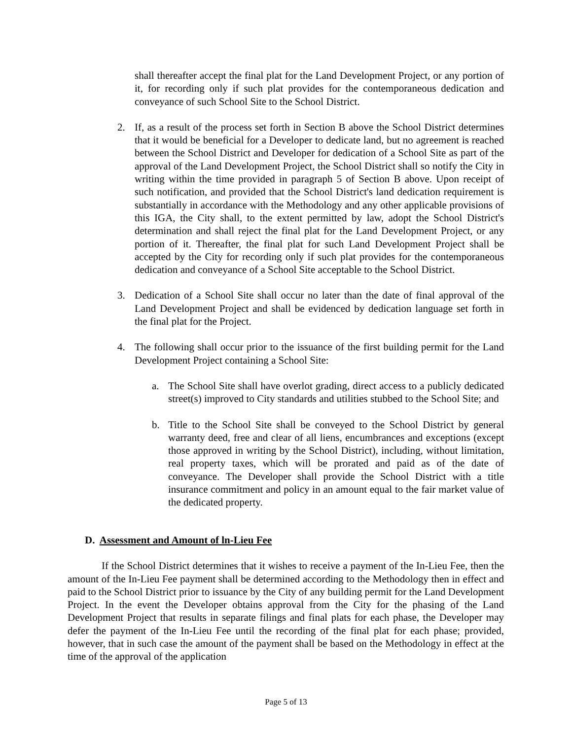shall thereafter accept the final plat for the Land Development Project, or any portion of it, for recording only if such plat provides for the contemporaneous dedication and conveyance of such School Site to the School District.
2. If, as a result of the process set forth in Section B above the School District determines that it would be beneficial for a Developer to dedicate land, but no agreement is reached between the School District and Developer for dedication of a School Site as part of the approval of the Land Development Project, the School District shall so notify the City in writing within the time provided in paragraph 5 of Section B above. Upon receipt of such notification, and provided that the School District's land dedication requirement is substantially in accordance with the Methodology and any other applicable provisions of this IGA, the City shall, to the extent permitted by law, adopt the School District's determination and shall reject the final plat for the Land Development Project, or any portion of it. Thereafter, the final plat for such Land Development Project shall be accepted by the City for recording only if such plat provides for the contemporaneous dedication and conveyance of a School Site acceptable to the School District.
3. Dedication of a School Site shall occur no later than the date of final approval of the Land Development Project and shall be evidenced by dedication language set forth in the final plat for the Project.
4. The following shall occur prior to the issuance of the first building permit for the Land Development Project containing a School Site:
a. The School Site shall have overlot grading, direct access to a publicly dedicated street(s) improved to City standards and utilities stubbed to the School Site; and
b. Title to the School Site shall be conveyed to the School District by general warranty deed, free and clear of all liens, encumbrances and exceptions (except those approved in writing by the School District), including, without limitation, real property taxes, which will be prorated and paid as of the date of conveyance. The Developer shall provide the School District with a title insurance commitment and policy in an amount equal to the fair market value of the dedicated property.
D. Assessment and Amount of ln-Lieu Fee
If the School District determines that it wishes to receive a payment of the In-Lieu Fee, then the amount of the In-Lieu Fee payment shall be determined according to the Methodology then in effect and paid to the School District prior to issuance by the City of any building permit for the Land Development Project. In the event the Developer obtains approval from the City for the phasing of the Land Development Project that results in separate filings and final plats for each phase, the Developer may defer the payment of the In-Lieu Fee until the recording of the final plat for each phase; provided, however, that in such case the amount of the payment shall be based on the Methodology in effect at the time of the approval of the application
Page 5 of 13